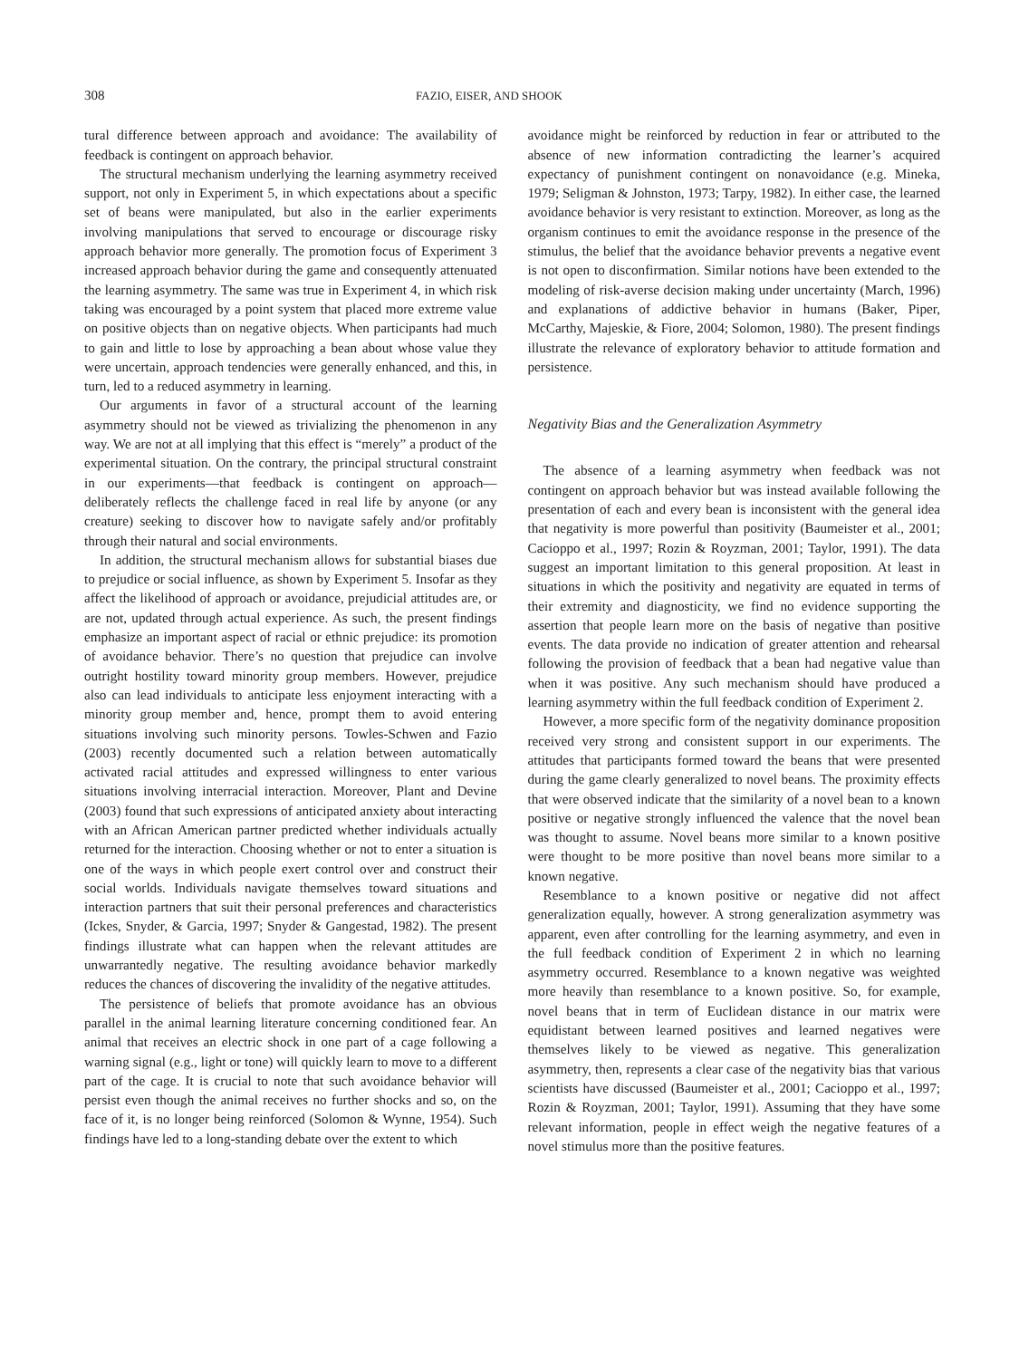308 FAZIO, EISER, AND SHOOK
tural difference between approach and avoidance: The availability of feedback is contingent on approach behavior.
The structural mechanism underlying the learning asymmetry received support, not only in Experiment 5, in which expectations about a specific set of beans were manipulated, but also in the earlier experiments involving manipulations that served to encourage or discourage risky approach behavior more generally. The promotion focus of Experiment 3 increased approach behavior during the game and consequently attenuated the learning asymmetry. The same was true in Experiment 4, in which risk taking was encouraged by a point system that placed more extreme value on positive objects than on negative objects. When participants had much to gain and little to lose by approaching a bean about whose value they were uncertain, approach tendencies were generally enhanced, and this, in turn, led to a reduced asymmetry in learning.
Our arguments in favor of a structural account of the learning asymmetry should not be viewed as trivializing the phenomenon in any way. We are not at all implying that this effect is “merely” a product of the experimental situation. On the contrary, the principal structural constraint in our experiments—that feedback is contingent on approach—deliberately reflects the challenge faced in real life by anyone (or any creature) seeking to discover how to navigate safely and/or profitably through their natural and social environments.
In addition, the structural mechanism allows for substantial biases due to prejudice or social influence, as shown by Experiment 5. Insofar as they affect the likelihood of approach or avoidance, prejudicial attitudes are, or are not, updated through actual experience. As such, the present findings emphasize an important aspect of racial or ethnic prejudice: its promotion of avoidance behavior. There’s no question that prejudice can involve outright hostility toward minority group members. However, prejudice also can lead individuals to anticipate less enjoyment interacting with a minority group member and, hence, prompt them to avoid entering situations involving such minority persons. Towles-Schwen and Fazio (2003) recently documented such a relation between automatically activated racial attitudes and expressed willingness to enter various situations involving interracial interaction. Moreover, Plant and Devine (2003) found that such expressions of anticipated anxiety about interacting with an African American partner predicted whether individuals actually returned for the interaction. Choosing whether or not to enter a situation is one of the ways in which people exert control over and construct their social worlds. Individuals navigate themselves toward situations and interaction partners that suit their personal preferences and characteristics (Ickes, Snyder, & Garcia, 1997; Snyder & Gangestad, 1982). The present findings illustrate what can happen when the relevant attitudes are unwarrantedly negative. The resulting avoidance behavior markedly reduces the chances of discovering the invalidity of the negative attitudes.
The persistence of beliefs that promote avoidance has an obvious parallel in the animal learning literature concerning conditioned fear. An animal that receives an electric shock in one part of a cage following a warning signal (e.g., light or tone) will quickly learn to move to a different part of the cage. It is crucial to note that such avoidance behavior will persist even though the animal receives no further shocks and so, on the face of it, is no longer being reinforced (Solomon & Wynne, 1954). Such findings have led to a long-standing debate over the extent to which
avoidance might be reinforced by reduction in fear or attributed to the absence of new information contradicting the learner’s acquired expectancy of punishment contingent on nonavoidance (e.g. Mineka, 1979; Seligman & Johnston, 1973; Tarpy, 1982). In either case, the learned avoidance behavior is very resistant to extinction. Moreover, as long as the organism continues to emit the avoidance response in the presence of the stimulus, the belief that the avoidance behavior prevents a negative event is not open to disconfirmation. Similar notions have been extended to the modeling of risk-averse decision making under uncertainty (March, 1996) and explanations of addictive behavior in humans (Baker, Piper, McCarthy, Majeskie, & Fiore, 2004; Solomon, 1980). The present findings illustrate the relevance of exploratory behavior to attitude formation and persistence.
Negativity Bias and the Generalization Asymmetry
The absence of a learning asymmetry when feedback was not contingent on approach behavior but was instead available following the presentation of each and every bean is inconsistent with the general idea that negativity is more powerful than positivity (Baumeister et al., 2001; Cacioppo et al., 1997; Rozin & Royzman, 2001; Taylor, 1991). The data suggest an important limitation to this general proposition. At least in situations in which the positivity and negativity are equated in terms of their extremity and diagnosticity, we find no evidence supporting the assertion that people learn more on the basis of negative than positive events. The data provide no indication of greater attention and rehearsal following the provision of feedback that a bean had negative value than when it was positive. Any such mechanism should have produced a learning asymmetry within the full feedback condition of Experiment 2.
However, a more specific form of the negativity dominance proposition received very strong and consistent support in our experiments. The attitudes that participants formed toward the beans that were presented during the game clearly generalized to novel beans. The proximity effects that were observed indicate that the similarity of a novel bean to a known positive or negative strongly influenced the valence that the novel bean was thought to assume. Novel beans more similar to a known positive were thought to be more positive than novel beans more similar to a known negative.
Resemblance to a known positive or negative did not affect generalization equally, however. A strong generalization asymmetry was apparent, even after controlling for the learning asymmetry, and even in the full feedback condition of Experiment 2 in which no learning asymmetry occurred. Resemblance to a known negative was weighted more heavily than resemblance to a known positive. So, for example, novel beans that in term of Euclidean distance in our matrix were equidistant between learned positives and learned negatives were themselves likely to be viewed as negative. This generalization asymmetry, then, represents a clear case of the negativity bias that various scientists have discussed (Baumeister et al., 2001; Cacioppo et al., 1997; Rozin & Royzman, 2001; Taylor, 1991). Assuming that they have some relevant information, people in effect weigh the negative features of a novel stimulus more than the positive features.